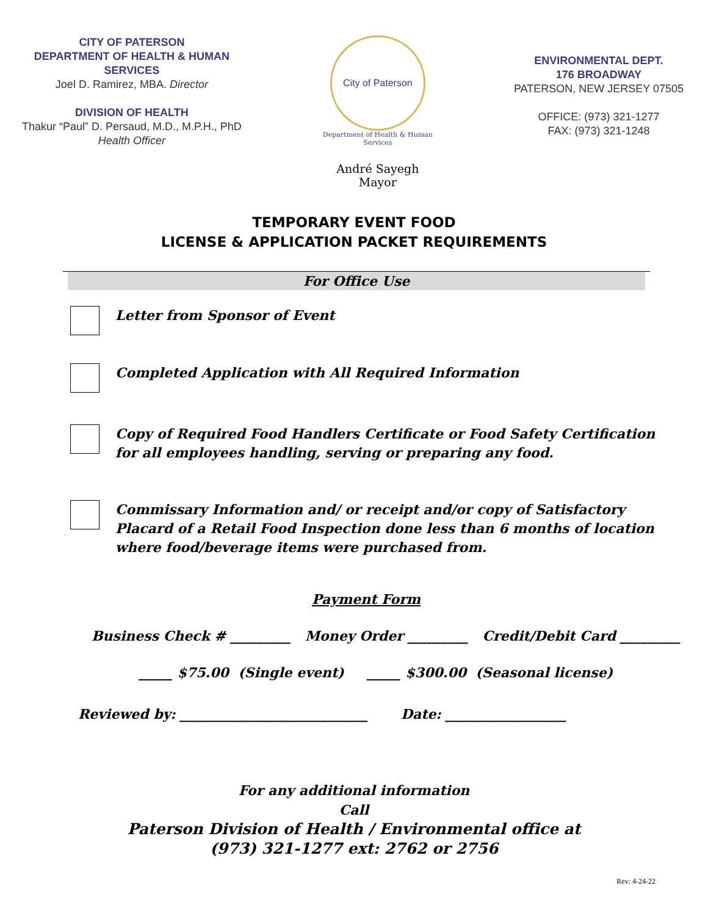CITY OF PATERSON
DEPARTMENT OF HEALTH & HUMAN
SERVICES
Joel D. Ramirez, MBA. Director
DIVISION OF HEALTH
Thakur “Paul” D. Persaud, M.D., M.P.H., PhD
Health Officer
City of Paterson
Department of Health & Human Services
André Sayegh
Mayor
ENVIRONMENTAL DEPT.
176 BROADWAY
PATERSON, NEW JERSEY 07505
OFFICE: (973) 321-1277
FAX: (973) 321-1248
TEMPORARY EVENT FOOD
LICENSE & APPLICATION PACKET REQUIREMENTS
For Office Use
Letter from Sponsor of Event
Completed Application with All Required Information
Copy of Required Food Handlers Certificate or Food Safety Certification
for all employees handling, serving or preparing any food.
Commissary Information and/ or receipt and/or copy of Satisfactory
Placard of a Retail Food Inspection done less than 6 months of location
where food/beverage items were purchased from.
Payment Form
Business Check # _________ Money Order _________ Credit/Debit Card _________
_____ $75.00 (Single event) _____ $300.00 (Seasonal license)
Reviewed by: ____________________________ Date: __________________
For any additional information
Call
Paterson Division of Health / Environmental office at
(973) 321-1277 ext: 2762 or 2756
Rev: 4-24-22